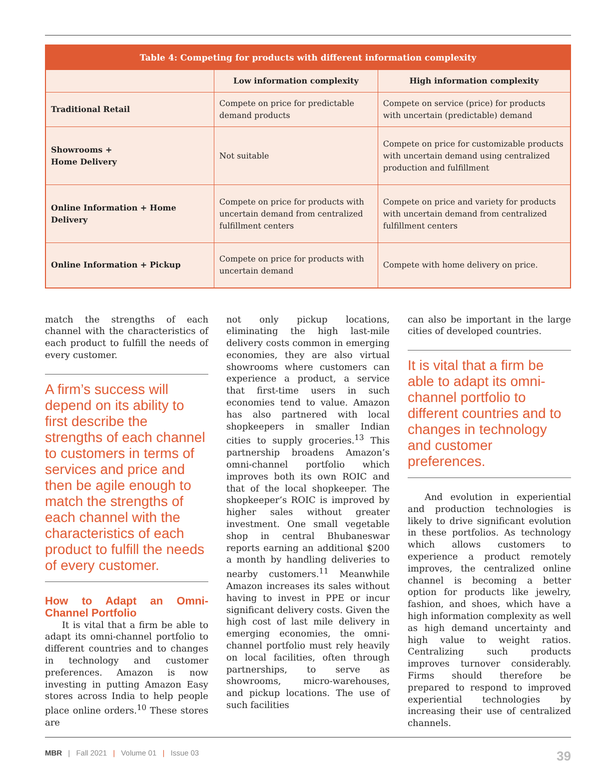| Table 4: Competing for products with different information complexity | | |
| --- | --- | --- |
| | Low information complexity | High information complexity |
| Traditional Retail | Compete on price for predictable demand products | Compete on service (price) for products with uncertain (predictable) demand |
| Showrooms + Home Delivery | Not suitable | Compete on price for customizable products with uncertain demand using centralized production and fulfillment |
| Online Information + Home Delivery | Compete on price for products with uncertain demand from centralized fulfillment centers | Compete on price and variety for products with uncertain demand from centralized fulfillment centers |
| Online Information + Pickup | Compete on price for products with uncertain demand | Compete with home delivery on price. |
match the strengths of each channel with the characteristics of each product to fulfill the needs of every customer.
A firm’s success will depend on its ability to first describe the strengths of each channel to customers in terms of services and price and then be agile enough to match the strengths of each channel with the characteristics of each product to fulfill the needs of every customer.
How to Adapt an Omni-Channel Portfolio
It is vital that a firm be able to adapt its omni-channel portfolio to different countries and to changes in technology and customer preferences. Amazon is now investing in putting Amazon Easy stores across India to help people place online orders.<sup>10</sup> These stores are
not only pickup locations, eliminating the high last-mile delivery costs common in emerging economies, they are also virtual showrooms where customers can experience a product, a service that first-time users in such economies tend to value. Amazon has also partnered with local shopkeepers in smaller Indian cities to supply groceries.<sup>13</sup> This partnership broadens Amazon’s omni-channel portfolio which improves both its own ROIC and that of the local shopkeeper. The shopkeeper’s ROIC is improved by higher sales without greater investment. One small vegetable shop in central Bhubaneswar reports earning an additional $200 a month by handling deliveries to nearby customers.<sup>11</sup> Meanwhile Amazon increases its sales without having to invest in PPE or incur significant delivery costs. Given the high cost of last mile delivery in emerging economies, the omni-channel portfolio must rely heavily on local facilities, often through partnerships, to serve as showrooms, micro-warehouses, and pickup locations. The use of such facilities
can also be important in the large cities of developed countries.
It is vital that a firm be able to adapt its omni-channel portfolio to different countries and to changes in technology and customer preferences.
And evolution in experiential and production technologies is likely to drive significant evolution in these portfolios. As technology which allows customers to experience a product remotely improves, the centralized online channel is becoming a better option for products like jewelry, fashion, and shoes, which have a high information complexity as well as high demand uncertainty and high value to weight ratios. Centralizing such products improves turnover considerably. Firms should therefore be prepared to respond to improved experiential technologies by increasing their use of centralized channels.
MBR | Fall 2021 | Volume 01 | Issue 03 39